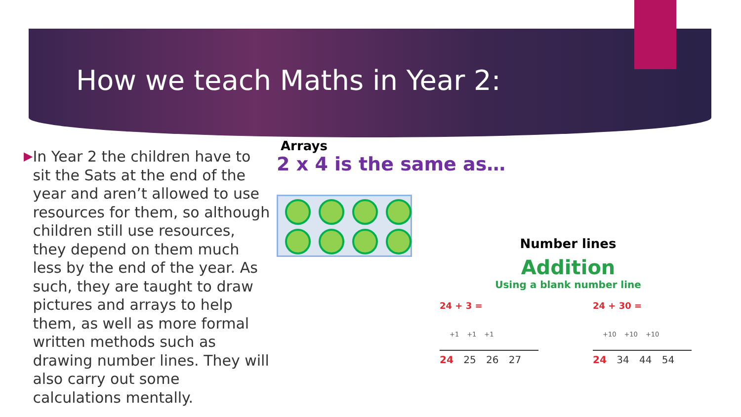How we teach Maths in Year 2:
▶
In Year 2 the children have to sit the Sats at the end of the year and aren’t allowed to use resources for them, so although children still use resources, they depend on them much less by the end of the year. As such, they are taught to draw pictures and arrays to help them, as well as more formal written methods such as drawing number lines. They will also carry out some calculations mentally.
Arrays
2 x 4 is the same as…
Number lines
Addition
Using a blank number line
24 + 3 =
+1 +1 +1
24 25 26 27
24 + 30 =
+10 +10 +10
24 34 44 54